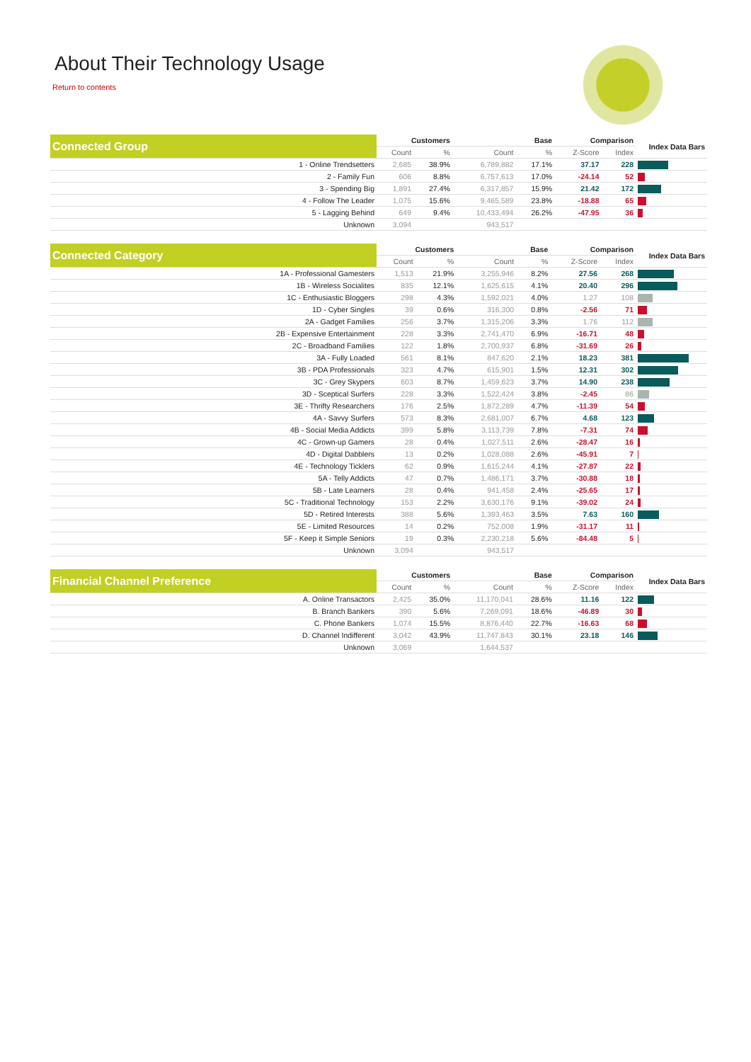About Their Technology Usage
Return to contents
| Connected Group | Customers | | Base | | Comparison | | Index Data Bars |
| | Count | % | Count | % | Z-Score | Index | |
| 1 - Online Trendsetters | 2,685 | 38.9% | 6,789,882 | 17.1% | 37.17 | 228 | |
| 2 - Family Fun | 606 | 8.8% | 6,757,613 | 17.0% | -24.14 | 52 | |
| 3 - Spending Big | 1,891 | 27.4% | 6,317,857 | 15.9% | 21.42 | 172 | |
| 4 - Follow The Leader | 1,075 | 15.6% | 9,465,589 | 23.8% | -18.88 | 65 | |
| 5 - Lagging Behind | 649 | 9.4% | 10,433,494 | 26.2% | -47.95 | 36 | |
| Unknown | 3,094 | | 943,517 | | | | |
| Connected Category | Customers | | Base | | Comparison | | Index Data Bars |
| | Count | % | Count | % | Z-Score | Index | |
| 1A - Professional Gamesters | 1,513 | 21.9% | 3,255,946 | 8.2% | 27.56 | 268 | |
| 1B - Wireless Socialites | 835 | 12.1% | 1,625,615 | 4.1% | 20.40 | 296 | |
| 1C - Enthusiastic Bloggers | 298 | 4.3% | 1,592,021 | 4.0% | 1.27 | 108 | |
| 1D - Cyber Singles | 39 | 0.6% | 316,300 | 0.8% | -2.56 | 71 | |
| 2A - Gadget Families | 256 | 3.7% | 1,315,206 | 3.3% | 1.76 | 112 | |
| 2B - Expensive Entertainment | 228 | 3.3% | 2,741,470 | 6.9% | -16.71 | 48 | |
| 2C - Broadband Families | 122 | 1.8% | 2,700,937 | 6.8% | -31.69 | 26 | |
| 3A - Fully Loaded | 561 | 8.1% | 847,620 | 2.1% | 18.23 | 381 | |
| 3B - PDA Professionals | 323 | 4.7% | 615,901 | 1.5% | 12.31 | 302 | |
| 3C - Grey Skypers | 603 | 8.7% | 1,459,623 | 3.7% | 14.90 | 238 | |
| 3D - Sceptical Surfers | 228 | 3.3% | 1,522,424 | 3.8% | -2.45 | 86 | |
| 3E - Thrifty Researchers | 176 | 2.5% | 1,872,289 | 4.7% | -11.39 | 54 | |
| 4A - Savvy Surfers | 573 | 8.3% | 2,681,007 | 6.7% | 4.68 | 123 | |
| 4B - Social Media Addicts | 399 | 5.8% | 3,113,739 | 7.8% | -7.31 | 74 | |
| 4C - Grown-up Gamers | 28 | 0.4% | 1,027,511 | 2.6% | -28.47 | 16 | |
| 4D - Digital Dabblers | 13 | 0.2% | 1,028,088 | 2.6% | -45.91 | 7 | |
| 4E - Technology Ticklers | 62 | 0.9% | 1,615,244 | 4.1% | -27.87 | 22 | |
| 5A - Telly Addicts | 47 | 0.7% | 1,486,171 | 3.7% | -30.88 | 18 | |
| 5B - Late Learners | 28 | 0.4% | 941,458 | 2.4% | -25.65 | 17 | |
| 5C - Traditional Technology | 153 | 2.2% | 3,630,176 | 9.1% | -39.02 | 24 | |
| 5D - Retired Interests | 388 | 5.6% | 1,393,463 | 3.5% | 7.63 | 160 | |
| 5E - Limited Resources | 14 | 0.2% | 752,008 | 1.9% | -31.17 | 11 | |
| 5F - Keep it Simple Seniors | 19 | 0.3% | 2,230,218 | 5.6% | -84.48 | 5 | |
| Unknown | 3,094 | | 943,517 | | | | |
| Financial Channel Preference | Customers | | Base | | Comparison | | Index Data Bars |
| | Count | % | Count | % | Z-Score | Index | |
| A. Online Transactors | 2,425 | 35.0% | 11,170,041 | 28.6% | 11.16 | 122 | |
| B. Branch Bankers | 390 | 5.6% | 7,269,091 | 18.6% | -46.89 | 30 | |
| C. Phone Bankers | 1,074 | 15.5% | 8,876,440 | 22.7% | -16.63 | 68 | |
| D. Channel Indifferent | 3,042 | 43.9% | 11,747,843 | 30.1% | 23.18 | 146 | |
| Unknown | 3,069 | | 1,644,537 | | | | |